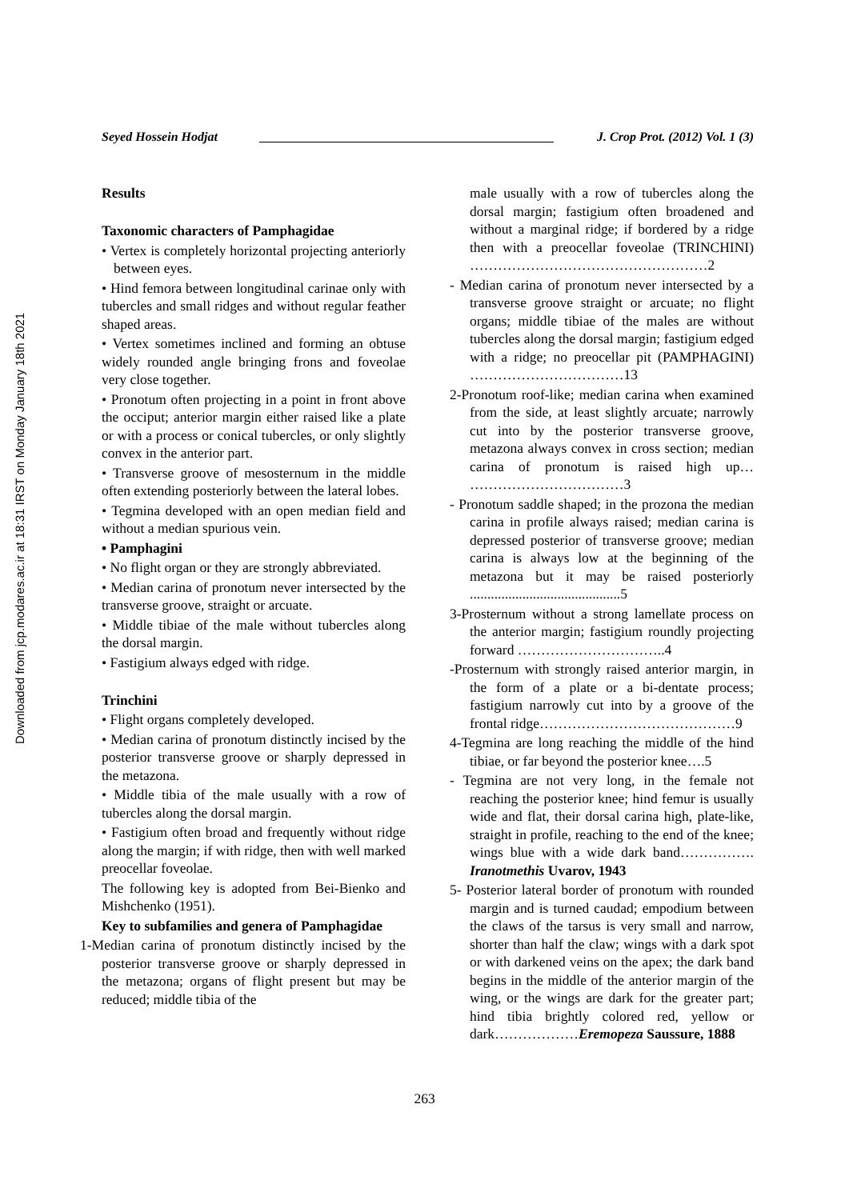Downloaded from jcp.modares.ac.ir at 18:31 IRST on Monday January 18th 2021
Seyed Hossein Hodjat ______________________________________________ J. Crop Prot. (2012) Vol. 1 (3)
Results
Taxonomic characters of Pamphagidae
• Vertex is completely horizontal projecting anteriorly between eyes.
• Hind femora between longitudinal carinae only with tubercles and small ridges and without regular feather shaped areas.
• Vertex sometimes inclined and forming an obtuse widely rounded angle bringing frons and foveolae very close together.
• Pronotum often projecting in a point in front above the occiput; anterior margin either raised like a plate or with a process or conical tubercles, or only slightly convex in the anterior part.
• Transverse groove of mesosternum in the middle often extending posteriorly between the lateral lobes.
• Tegmina developed with an open median field and without a median spurious vein.
• Pamphagini
• No flight organ or they are strongly abbreviated.
• Median carina of pronotum never intersected by the transverse groove, straight or arcuate.
• Middle tibiae of the male without tubercles along the dorsal margin.
• Fastigium always edged with ridge.
Trinchini
• Flight organs completely developed.
• Median carina of pronotum distinctly incised by the posterior transverse groove or sharply depressed in the metazona.
• Middle tibia of the male usually with a row of tubercles along the dorsal margin.
• Fastigium often broad and frequently without ridge along the margin; if with ridge, then with well marked preocellar foveolae.
The following key is adopted from Bei-Bienko and Mishchenko (1951).
Key to subfamilies and genera of Pamphagidae
1-Median carina of pronotum distinctly incised by the posterior transverse groove or sharply depressed in the metazona; organs of flight present but may be reduced; middle tibia of the
male usually with a row of tubercles along the dorsal margin; fastigium often broadened and without a marginal ridge; if bordered by a ridge then with a preocellar foveolae (TRINCHINI) ……………………………………………2
- Median carina of pronotum never intersected by a transverse groove straight or arcuate; no flight organs; middle tibiae of the males are without tubercles along the dorsal margin; fastigium edged with a ridge; no preocellar pit (PAMPHAGINI) ……………………………13
2-Pronotum roof-like; median carina when examined from the side, at least slightly arcuate; narrowly cut into by the posterior transverse groove, metazona always convex in cross section; median carina of pronotum is raised high up… ……………………………3
- Pronotum saddle shaped; in the prozona the median carina in profile always raised; median carina is depressed posterior of transverse groove; median carina is always low at the beginning of the metazona but it may be raised posteriorly ...........................................5
3-Prosternum without a strong lamellate process on the anterior margin; fastigium roundly projecting forward …………………………..4
-Prosternum with strongly raised anterior margin, in the form of a plate or a bi-dentate process; fastigium narrowly cut into by a groove of the frontal ridge……………………………………9
4-Tegmina are long reaching the middle of the hind tibiae, or far beyond the posterior knee….5
- Tegmina are not very long, in the female not reaching the posterior knee; hind femur is usually wide and flat, their dorsal carina high, plate-like, straight in profile, reaching to the end of the knee; wings blue with a wide dark band……………. Iranotmethis Uvarov, 1943
5- Posterior lateral border of pronotum with rounded margin and is turned caudad; empodium between the claws of the tarsus is very small and narrow, shorter than half the claw; wings with a dark spot or with darkened veins on the apex; the dark band begins in the middle of the anterior margin of the wing, or the wings are dark for the greater part; hind tibia brightly colored red, yellow or dark………………Eremopeza Saussure, 1888
263